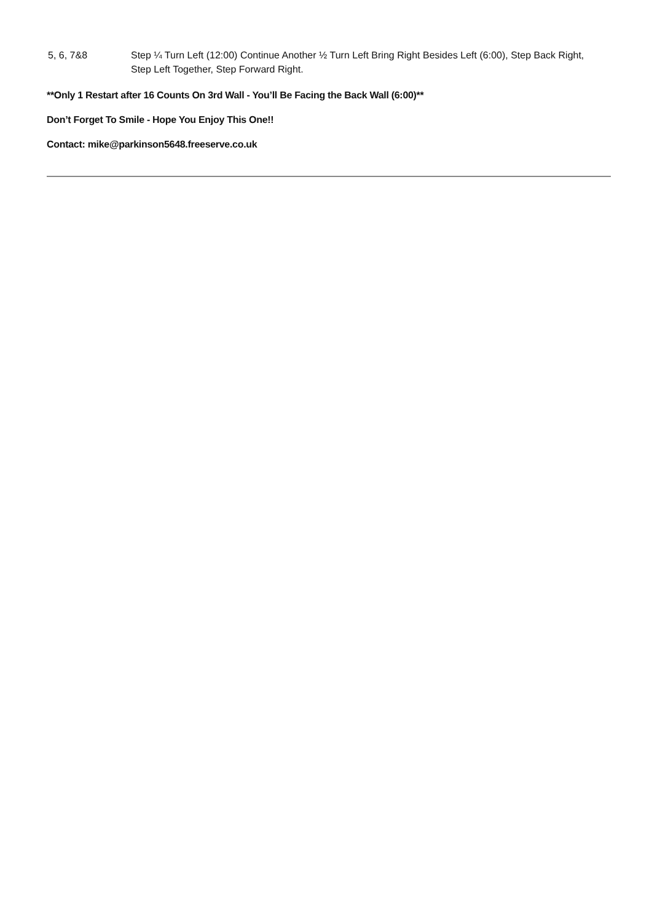| 5, 6, 7&8 | Step ¼ Turn Left (12:00) Continue Another ½ Turn Left Bring Right Besides Left (6:00), Step Back Right, Step Left Together, Step Forward Right. |
**Only 1 Restart after 16 Counts On 3rd Wall - You’ll Be Facing the Back Wall (6:00)**
Don’t Forget To Smile - Hope You Enjoy This One!!
Contact: mike@parkinson5648.freeserve.co.uk